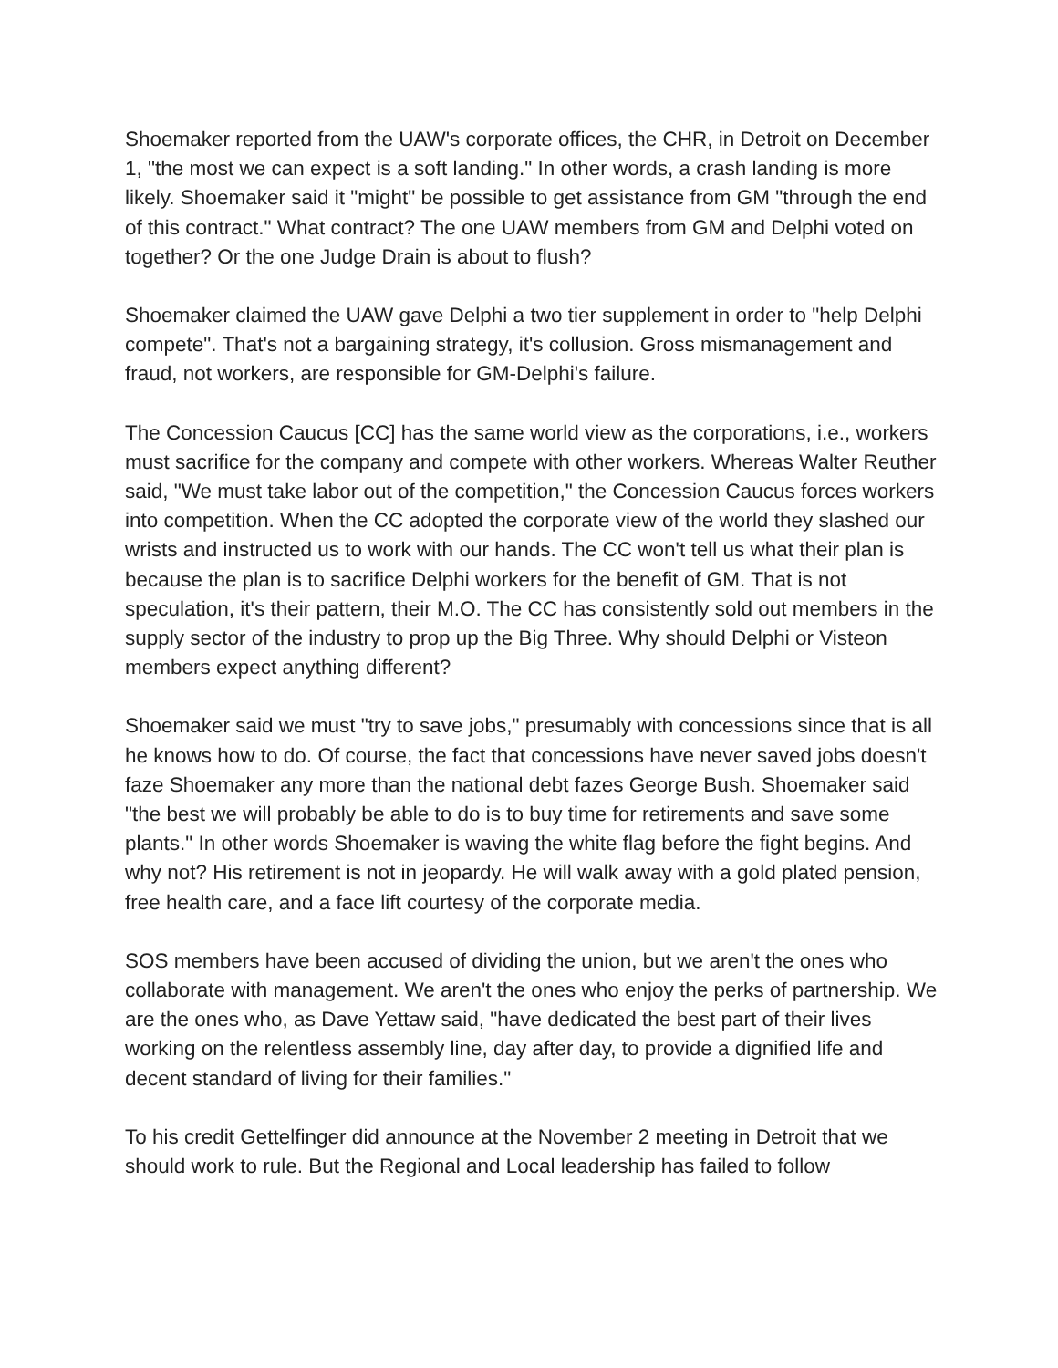Shoemaker reported from the UAW's corporate offices, the CHR, in Detroit on December 1, "the most we can expect is a soft landing." In other words, a crash landing is more likely. Shoemaker said it "might" be possible to get assistance from GM "through the end of this contract." What contract? The one UAW members from GM and Delphi voted on together? Or the one Judge Drain is about to flush?
Shoemaker claimed the UAW gave Delphi a two tier supplement in order to "help Delphi compete". That's not a bargaining strategy, it's collusion. Gross mismanagement and fraud, not workers, are responsible for GM-Delphi's failure.
The Concession Caucus [CC] has the same world view as the corporations, i.e., workers must sacrifice for the company and compete with other workers. Whereas Walter Reuther said, "We must take labor out of the competition," the Concession Caucus forces workers into competition. When the CC adopted the corporate view of the world they slashed our wrists and instructed us to work with our hands. The CC won't tell us what their plan is because the plan is to sacrifice Delphi workers for the benefit of GM. That is not speculation, it's their pattern, their M.O. The CC has consistently sold out members in the supply sector of the industry to prop up the Big Three. Why should Delphi or Visteon members expect anything different?
Shoemaker said we must "try to save jobs," presumably with concessions since that is all he knows how to do. Of course, the fact that concessions have never saved jobs doesn't faze Shoemaker any more than the national debt fazes George Bush. Shoemaker said "the best we will probably be able to do is to buy time for retirements and save some plants." In other words Shoemaker is waving the white flag before the fight begins. And why not? His retirement is not in jeopardy. He will walk away with a gold plated pension, free health care, and a face lift courtesy of the corporate media.
SOS members have been accused of dividing the union, but we aren't the ones who collaborate with management. We aren't the ones who enjoy the perks of partnership. We are the ones who, as Dave Yettaw said, "have dedicated the best part of their lives working on the relentless assembly line, day after day, to provide a dignified life and decent standard of living for their families."
To his credit Gettelfinger did announce at the November 2 meeting in Detroit that we should work to rule. But the Regional and Local leadership has failed to follow